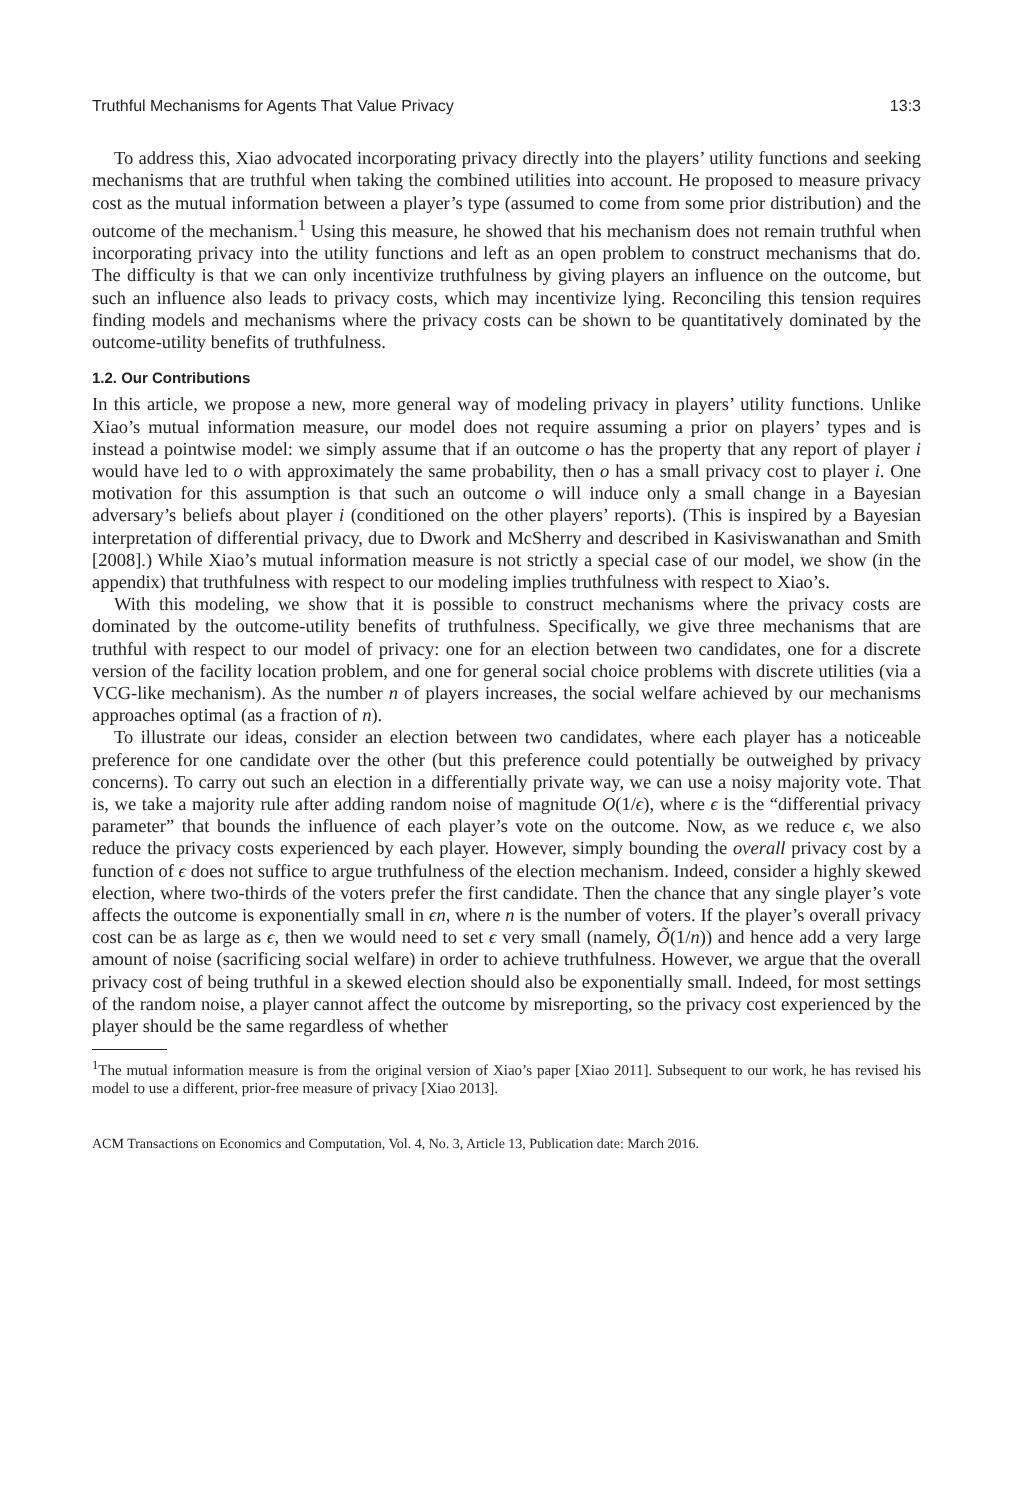Truthful Mechanisms for Agents That Value Privacy 13:3
To address this, Xiao advocated incorporating privacy directly into the players’ utility functions and seeking mechanisms that are truthful when taking the combined utilities into account. He proposed to measure privacy cost as the mutual information between a player’s type (assumed to come from some prior distribution) and the outcome of the mechanism.<sup>1</sup> Using this measure, he showed that his mechanism does not remain truthful when incorporating privacy into the utility functions and left as an open problem to construct mechanisms that do. The difficulty is that we can only incentivize truthfulness by giving players an influence on the outcome, but such an influence also leads to privacy costs, which may incentivize lying. Reconciling this tension requires finding models and mechanisms where the privacy costs can be shown to be quantitatively dominated by the outcome-utility benefits of truthfulness.
1.2. Our Contributions
In this article, we propose a new, more general way of modeling privacy in players’ utility functions. Unlike Xiao’s mutual information measure, our model does not require assuming a prior on players’ types and is instead a pointwise model: we simply assume that if an outcome o has the property that any report of player i would have led to o with approximately the same probability, then o has a small privacy cost to player i. One motivation for this assumption is that such an outcome o will induce only a small change in a Bayesian adversary’s beliefs about player i (conditioned on the other players’ reports). (This is inspired by a Bayesian interpretation of differential privacy, due to Dwork and McSherry and described in Kasiviswanathan and Smith [2008].) While Xiao’s mutual information measure is not strictly a special case of our model, we show (in the appendix) that truthfulness with respect to our modeling implies truthfulness with respect to Xiao’s.
With this modeling, we show that it is possible to construct mechanisms where the privacy costs are dominated by the outcome-utility benefits of truthfulness. Specifically, we give three mechanisms that are truthful with respect to our model of privacy: one for an election between two candidates, one for a discrete version of the facility location problem, and one for general social choice problems with discrete utilities (via a VCG-like mechanism). As the number n of players increases, the social welfare achieved by our mechanisms approaches optimal (as a fraction of n).
To illustrate our ideas, consider an election between two candidates, where each player has a noticeable preference for one candidate over the other (but this preference could potentially be outweighed by privacy concerns). To carry out such an election in a differentially private way, we can use a noisy majority vote. That is, we take a majority rule after adding random noise of magnitude O(1/ϵ), where ϵ is the “differential privacy parameter” that bounds the influence of each player’s vote on the outcome. Now, as we reduce ϵ, we also reduce the privacy costs experienced by each player. However, simply bounding the overall privacy cost by a function of ϵ does not suffice to argue truthfulness of the election mechanism. Indeed, consider a highly skewed election, where two-thirds of the voters prefer the first candidate. Then the chance that any single player’s vote affects the outcome is exponentially small in ϵn, where n is the number of voters. If the player’s overall privacy cost can be as large as ϵ, then we would need to set ϵ very small (namely, Õ(1/n)) and hence add a very large amount of noise (sacrificing social welfare) in order to achieve truthfulness. However, we argue that the overall privacy cost of being truthful in a skewed election should also be exponentially small. Indeed, for most settings of the random noise, a player cannot affect the outcome by misreporting, so the privacy cost experienced by the player should be the same regardless of whether
<sup>1</sup> The mutual information measure is from the original version of Xiao’s paper [Xiao 2011]. Subsequent to our work, he has revised his model to use a different, prior-free measure of privacy [Xiao 2013].
ACM Transactions on Economics and Computation, Vol. 4, No. 3, Article 13, Publication date: March 2016.